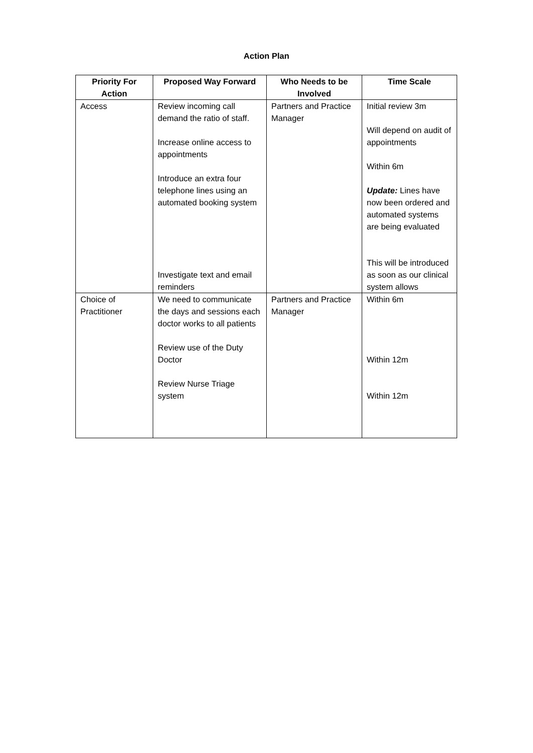Action Plan
| Priority For Action | Proposed Way Forward | Who Needs to be Involved | Time Scale |
| --- | --- | --- | --- |
| Access | Review incoming call demand the ratio of staff. Increase online access to appointments Introduce an extra four telephone lines using an automated booking system Investigate text and email reminders | Partners and Practice Manager | Initial review 3m Will depend on audit of appointments Within 6m Update: Lines have now been ordered and automated systems are being evaluated This will be introduced as soon as our clinical system allows |
| Choice of Practitioner | We need to communicate the days and sessions each doctor works to all patients Review use of the Duty Doctor Review Nurse Triage system | Partners and Practice Manager | Within 6m Within 12m Within 12m |